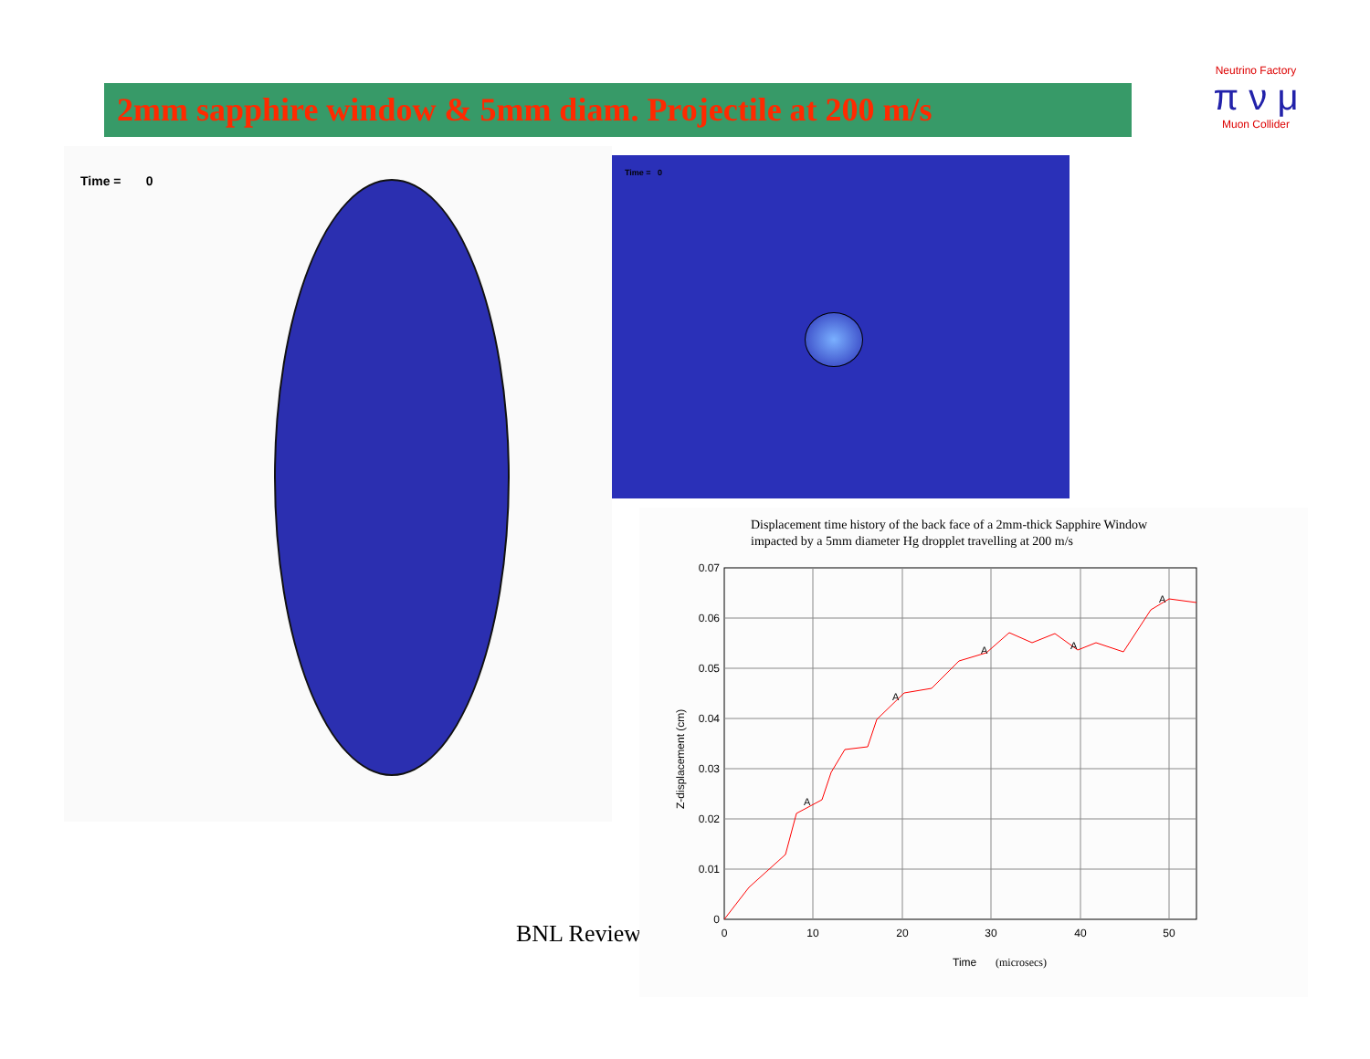2mm sapphire window & 5mm diam. Projectile at 200 m/s
Neutrino Factory
π ν μ
Muon Collider
Time = 0
Time = 0
BNL Review
Displacement time history of the back face of a 2mm-thick Sapphire Window
impacted by a 5mm diameter Hg dropplet travelling at 200 m/s
0.07
0.06
0.05
0.04
0.03
0.02
0.01
0
0
10
20
30
40
50
Time
(microsecs)
Z-displacement (cm)
A
A
A
A
A